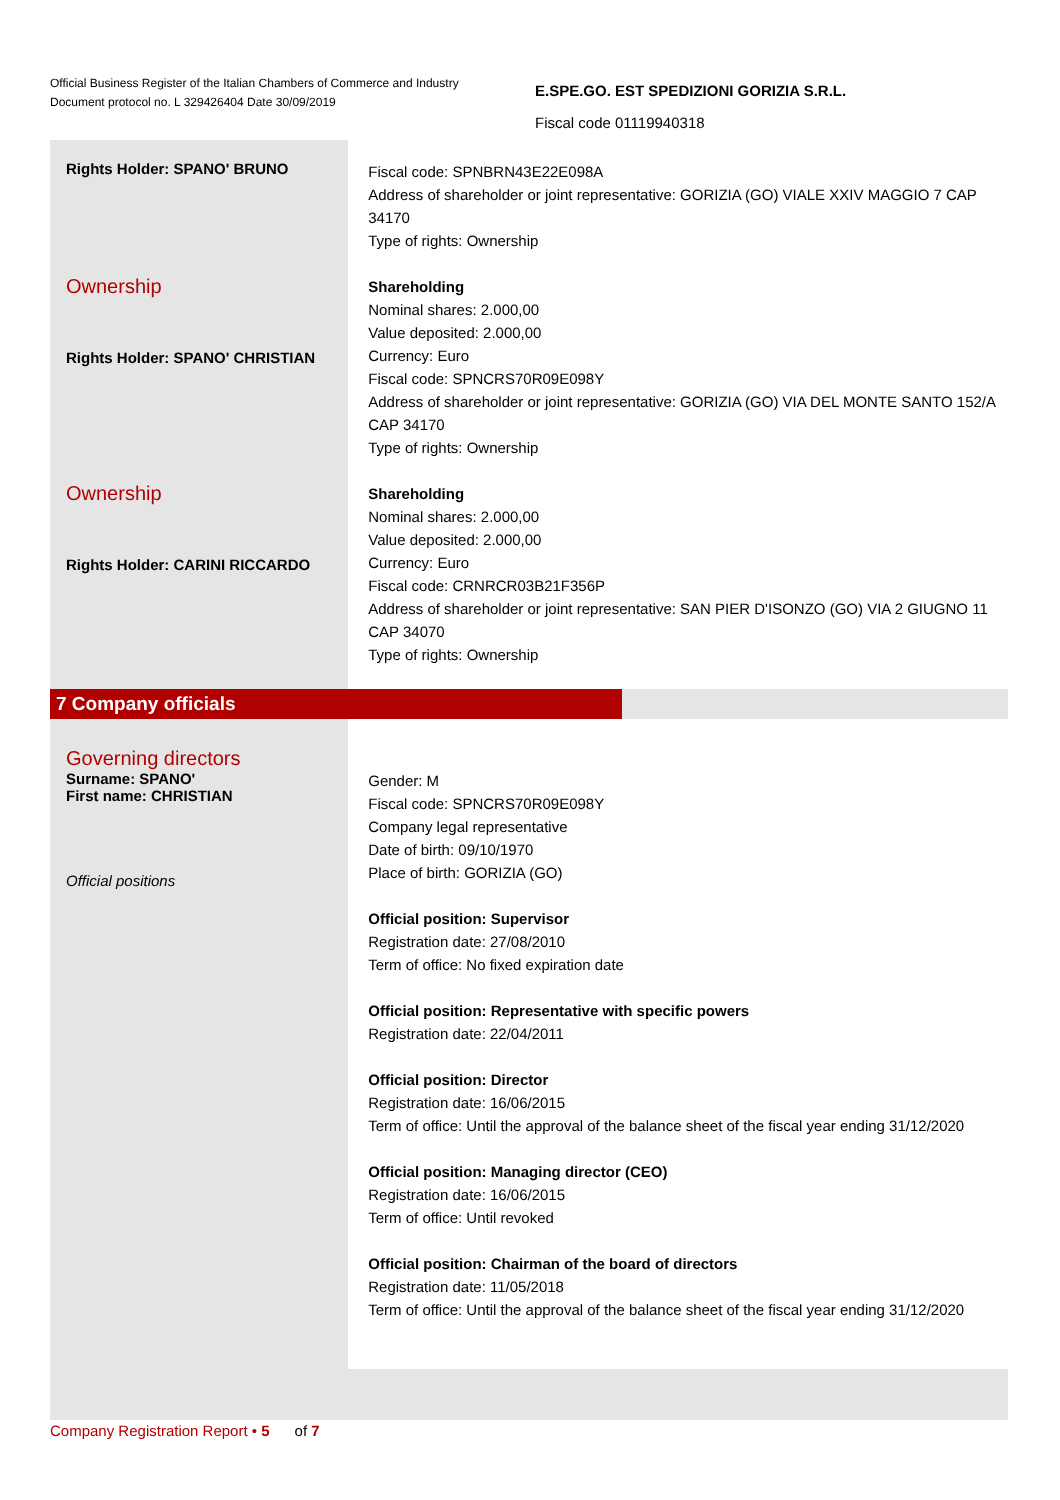Official Business Register of the Italian Chambers of Commerce and Industry
Document protocol no. L 329426404 Date 30/09/2019
E.SPE.GO. EST SPEDIZIONI GORIZIA S.R.L.
Fiscal code 01119940318
Rights Holder: SPANO' BRUNO
Fiscal code: SPNBRN43E22E098A
Address of shareholder or joint representative: GORIZIA (GO) VIALE XXIV MAGGIO 7 CAP 34170
Type of rights: Ownership
Ownership
Rights Holder: SPANO' CHRISTIAN
Shareholding
Nominal shares: 2.000,00
Value deposited: 2.000,00
Currency: Euro
Fiscal code: SPNCRS70R09E098Y
Address of shareholder or joint representative: GORIZIA (GO) VIA DEL MONTE SANTO 152/A CAP 34170
Type of rights: Ownership
Ownership
Rights Holder: CARINI RICCARDO
Shareholding
Nominal shares: 2.000,00
Value deposited: 2.000,00
Currency: Euro
Fiscal code: CRNRCR03B21F356P
Address of shareholder or joint representative: SAN PIER D'ISONZO (GO) VIA 2 GIUGNO 11 CAP 34070
Type of rights: Ownership
7 Company officials
Governing directors
Surname: SPANO'
First name: CHRISTIAN
Official positions
Gender: M
Fiscal code: SPNCRS70R09E098Y
Company legal representative
Date of birth: 09/10/1970
Place of birth: GORIZIA (GO)
Official position: Supervisor
Registration date: 27/08/2010
Term of office: No fixed expiration date
Official position: Representative with specific powers
Registration date: 22/04/2011
Official position: Director
Registration date: 16/06/2015
Term of office: Until the approval of the balance sheet of the fiscal year ending 31/12/2020
Official position: Managing director (CEO)
Registration date: 16/06/2015
Term of office: Until revoked
Official position: Chairman of the board of directors
Registration date: 11/05/2018
Term of office: Until the approval of the balance sheet of the fiscal year ending 31/12/2020
Company Registration Report • 5 of 7